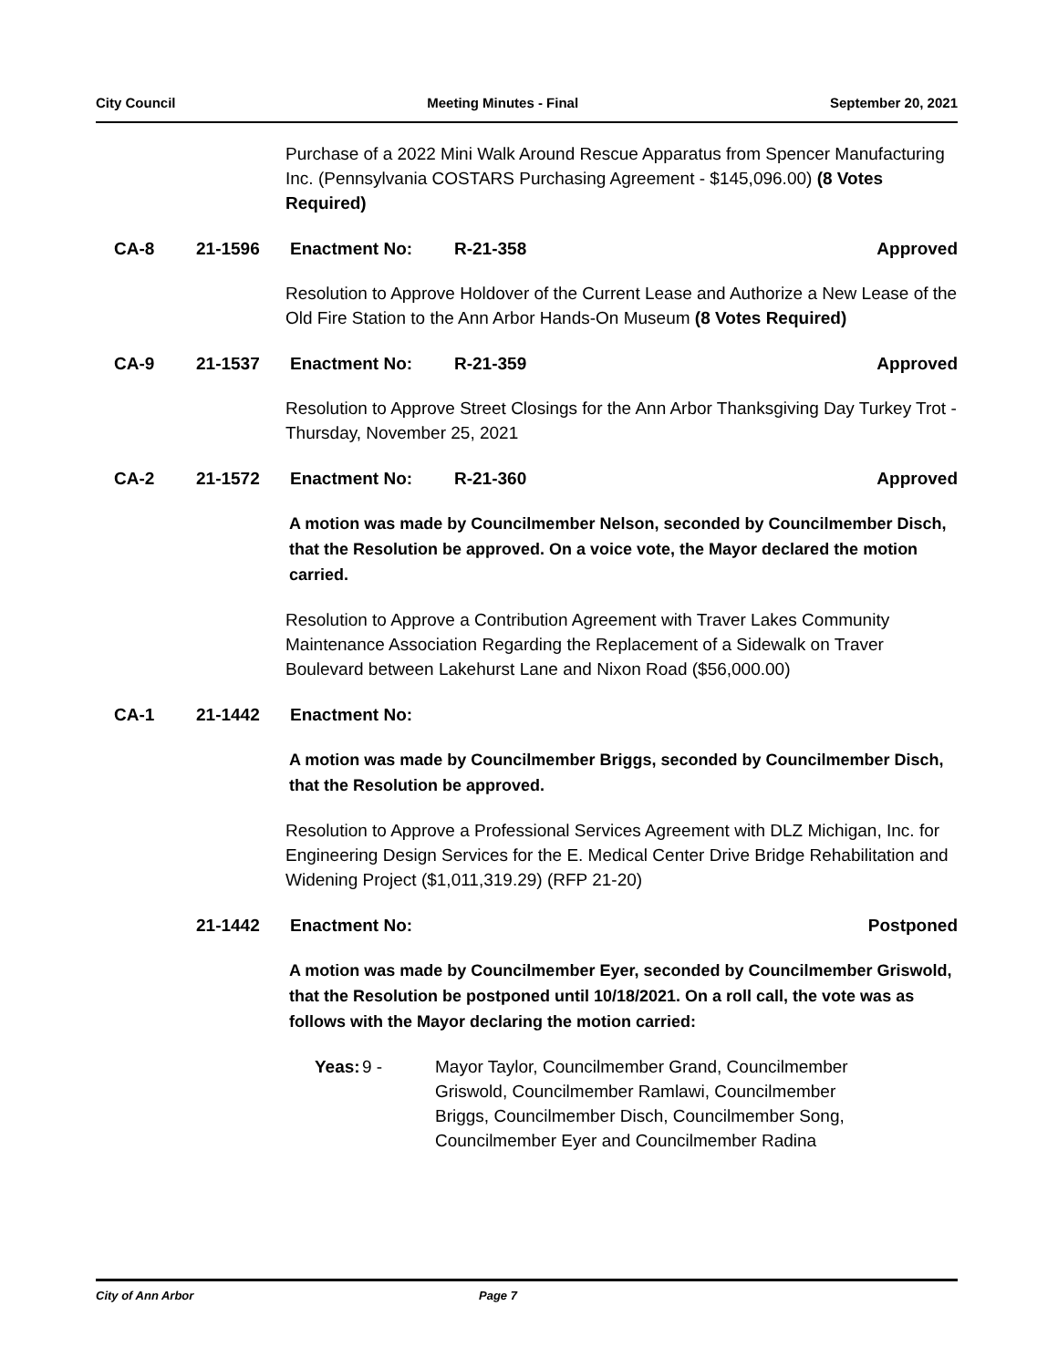City Council Meeting Minutes - Final September 20, 2021
Purchase of a 2022 Mini Walk Around Rescue Apparatus from Spencer Manufacturing Inc. (Pennsylvania COSTARS Purchasing Agreement - $145,096.00) (8 Votes Required)
CA-8 21-1596 Enactment No: R-21-358 Approved
Resolution to Approve Holdover of the Current Lease and Authorize a New Lease of the Old Fire Station to the Ann Arbor Hands-On Museum (8 Votes Required)
CA-9 21-1537 Enactment No: R-21-359 Approved
Resolution to Approve Street Closings for the Ann Arbor Thanksgiving Day Turkey Trot - Thursday, November 25, 2021
CA-2 21-1572 Enactment No: R-21-360 Approved
A motion was made by Councilmember Nelson, seconded by Councilmember Disch, that the Resolution be approved. On a voice vote, the Mayor declared the motion carried.
Resolution to Approve a Contribution Agreement with Traver Lakes Community Maintenance Association Regarding the Replacement of a Sidewalk on Traver Boulevard between Lakehurst Lane and Nixon Road ($56,000.00)
CA-1 21-1442 Enactment No:
A motion was made by Councilmember Briggs, seconded by Councilmember Disch, that the Resolution be approved.
Resolution to Approve a Professional Services Agreement with DLZ Michigan, Inc. for Engineering Design Services for the E. Medical Center Drive Bridge Rehabilitation and Widening Project ($1,011,319.29) (RFP 21-20)
21-1442 Enactment No: Postponed
A motion was made by Councilmember Eyer, seconded by Councilmember Griswold, that the Resolution be postponed until 10/18/2021. On a roll call, the vote was as follows with the Mayor declaring the motion carried:
Yeas: 9 - Mayor Taylor, Councilmember Grand, Councilmember Griswold, Councilmember Ramlawi, Councilmember Briggs, Councilmember Disch, Councilmember Song, Councilmember Eyer and Councilmember Radina
City of Ann Arbor Page 7